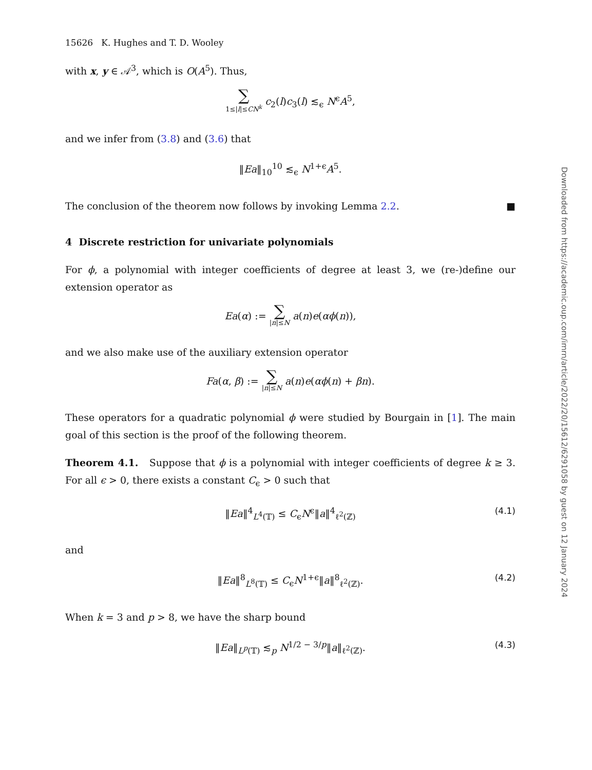15626 K. Hughes and T. D. Wooley
with x, y ∈ 𝒜<sup>3</sup>, which is O(A<sup>5</sup>). Thus,
∑ 1≤|l|≤CN<sup>k</sup> c<sub>2</sub>(l)c<sub>3</sub>(l) ≲<sub>ϵ</sub> N<sup>ϵ</sup>A<sup>5</sup>,
and we infer from (3.8) and (3.6) that
‖Ea‖<sub>10</sub><sup>10</sup> ≲<sub>ϵ</sub> N<sup>1+ϵ</sup>A<sup>5</sup>.
The conclusion of the theorem now follows by invoking Lemma 2.2. ■
4 Discrete restriction for univariate polynomials
For ϕ, a polynomial with integer coefficients of degree at least 3, we (re-)define our extension operator as
Ea(α) := ∑ |n|≤N a(n)e(αϕ(n)),
and we also make use of the auxiliary extension operator
Fa(α, β) := ∑ |n|≤N a(n)e(αϕ(n) + βn).
These operators for a quadratic polynomial ϕ were studied by Bourgain in [1]. The main goal of this section is the proof of the following theorem.
Theorem 4.1. Suppose that ϕ is a polynomial with integer coefficients of degree k ≥ 3. For all ϵ > 0, there exists a constant C<sub>ϵ</sub> > 0 such that
‖Ea‖<sup>4</sup><sub>L<sup>4</sup>(𝕋)</sub> ≤ C<sub>ϵ</sub>N<sup>ϵ</sup>‖a‖<sup>4</sup><sub>ℓ<sup>2</sup>(ℤ)</sub> (4.1)
and
‖Ea‖<sup>8</sup><sub>L<sup>8</sup>(𝕋)</sub> ≤ C<sub>ϵ</sub>N<sup>1+ϵ</sup>‖a‖<sup>8</sup><sub>ℓ<sup>2</sup>(ℤ)</sub>. (4.2)
When k = 3 and p > 8, we have the sharp bound
‖Ea‖<sub>L<sup>p</sup>(𝕋)</sub> ≲<sub>p</sub> N<sup>1/2 − 3/p</sup>‖a‖<sub>ℓ<sup>2</sup>(ℤ)</sub>. (4.3)
Downloaded from https://academic.oup.com/imrn/article/2022/20/15612/6291058 by guest on 12 January 2024